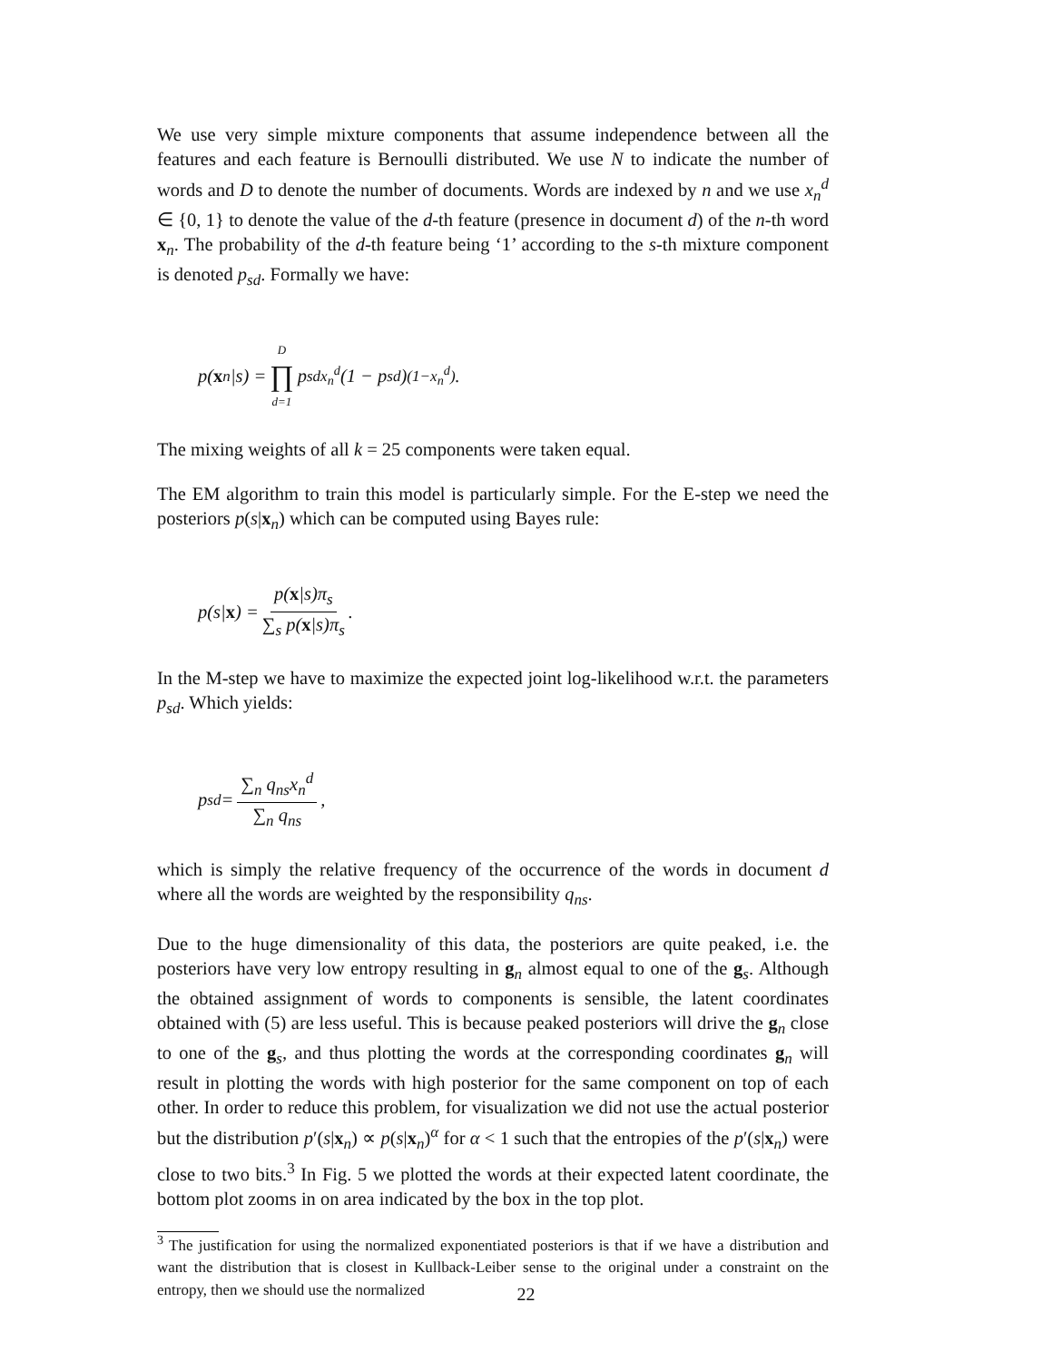We use very simple mixture components that assume independence between all the features and each feature is Bernoulli distributed. We use N to indicate the number of words and D to denote the number of documents. Words are indexed by n and we use x<sub>n</sub><sup>d</sup> ∈ {0, 1} to denote the value of the d-th feature (presence in document d) of the n-th word x<sub>n</sub>. The probability of the d-th feature being ‘1’ according to the s-th mixture component is denoted p<sub>sd</sub>. Formally we have:
p(x<sub>n</sub>|s) = D ∏ d=1 p<sub>sd</sub><sup>x<sub>n</sub><sup>d</sup></sup>(1 − p<sub>sd</sub>)<sup>(1−x<sub>n</sub><sup>d</sup>)</sup>.
The mixing weights of all k = 25 components were taken equal.
The EM algorithm to train this model is particularly simple. For the E-step we need the posteriors p(s|x<sub>n</sub>) which can be computed using Bayes rule:
p(s| x) = p(x|s)π<sub>s</sub> ∑<sub>s</sub> p(x|s)π<sub>s</sub>.
In the M-step we have to maximize the expected joint log-likelihood w.r.t. the parameters p<sub>sd</sub>. Which yields:
p<sub>sd</sub> = ∑<sub>n</sub> q<sub>ns</sub>x<sub>n</sub><sup>d</sup> ∑<sub>n</sub> q<sub>ns</sub>,
which is simply the relative frequency of the occurrence of the words in document d where all the words are weighted by the responsibility q<sub>ns</sub>.
Due to the huge dimensionality of this data, the posteriors are quite peaked, i.e. the posteriors have very low entropy resulting in g<sub>n</sub> almost equal to one of the g<sub>s</sub>. Although the obtained assignment of words to components is sensible, the latent coordinates obtained with (5) are less useful. This is because peaked posteriors will drive the g<sub>n</sub> close to one of the g<sub>s</sub>, and thus plotting the words at the corresponding coordinates g<sub>n</sub> will result in plotting the words with high posterior for the same component on top of each other. In order to reduce this problem, for visualization we did not use the actual posterior but the distribution p′(s|x<sub>n</sub>) ∝ p(s|x<sub>n</sub>)<sup>α</sup> for α < 1 such that the entropies of the p′(s|x<sub>n</sub>) were close to two bits.<sup>3</sup> In Fig. 5 we plotted the words at their expected latent coordinate, the bottom plot zooms in on area indicated by the box in the top plot.
<sup>3</sup> The justification for using the normalized exponentiated posteriors is that if we have a distribution and want the distribution that is closest in Kullback-Leiber sense to the original under a constraint on the entropy, then we should use the normalized
22